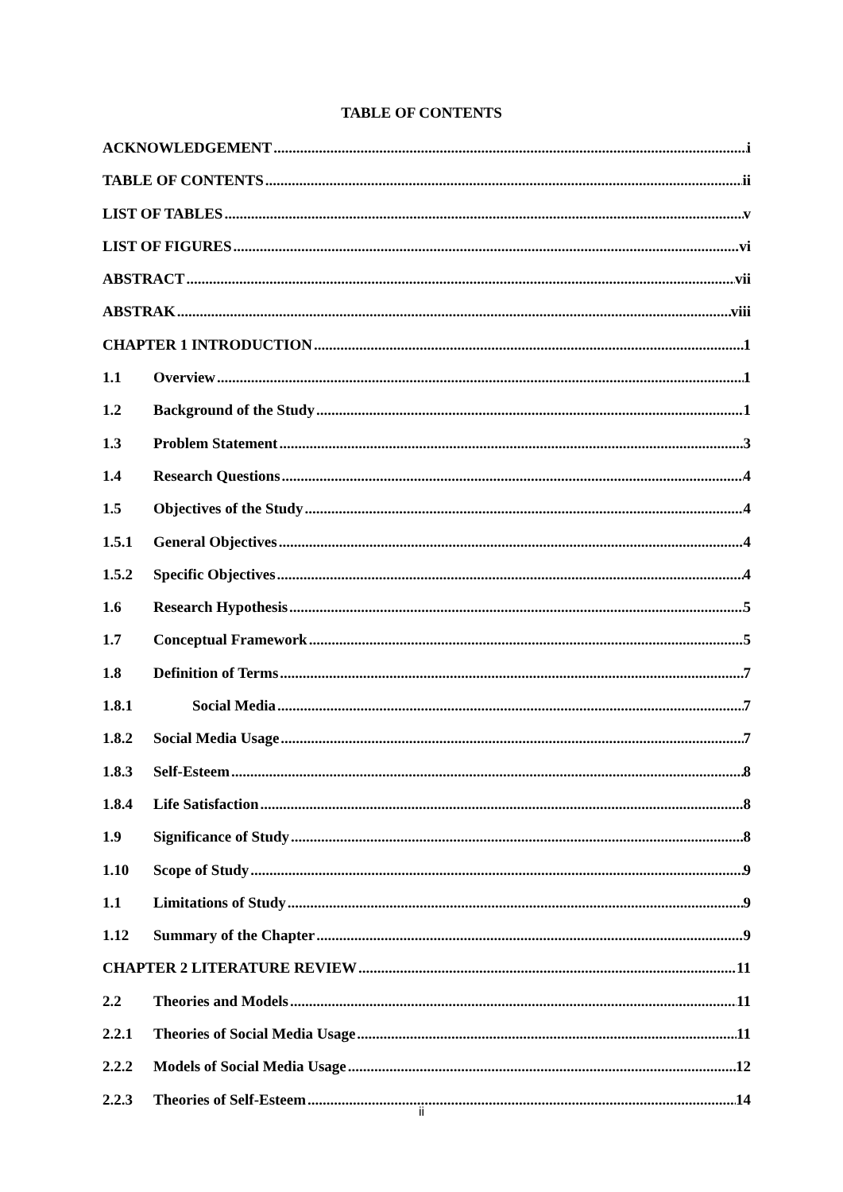TABLE OF CONTENTS
ACKNOWLEDGEMENT i
TABLE OF CONTENTS ii
LIST OF TABLES v
LIST OF FIGURES vi
ABSTRACT vii
ABSTRAK viii
CHAPTER 1 INTRODUCTION 1
1.1 Overview 1
1.2 Background of the Study 1
1.3 Problem Statement 3
1.4 Research Questions 4
1.5 Objectives of the Study 4
1.5.1 General Objectives 4
1.5.2 Specific Objectives 4
1.6 Research Hypothesis 5
1.7 Conceptual Framework 5
1.8 Definition of Terms 7
1.8.1 Social Media 7
1.8.2 Social Media Usage 7
1.8.3 Self-Esteem 8
1.8.4 Life Satisfaction 8
1.9 Significance of Study 8
1.10 Scope of Study 9
1.1 Limitations of Study 9
1.12 Summary of the Chapter 9
CHAPTER 2 LITERATURE REVIEW 11
2.2 Theories and Models 11
2.2.1 Theories of Social Media Usage 11
2.2.2 Models of Social Media Usage 12
2.2.3 Theories of Self-Esteem 14
ii